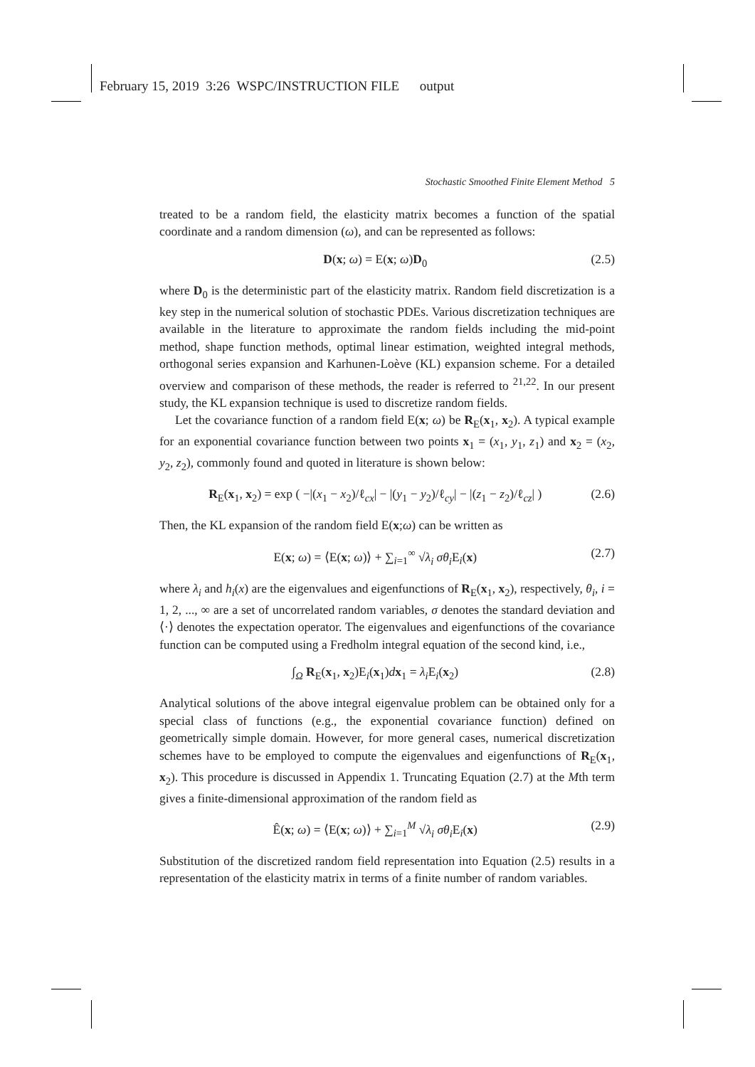February 15, 2019 3:26 WSPC/INSTRUCTION FILE output
Stochastic Smoothed Finite Element Method 5
treated to be a random field, the elasticity matrix becomes a function of the spatial coordinate and a random dimension (ω), and can be represented as follows:
D(x; ω) = E(x; ω)D<sub>0</sub> (2.5)
where D<sub>0</sub> is the deterministic part of the elasticity matrix. Random field discretization is a key step in the numerical solution of stochastic PDEs. Various discretization techniques are available in the literature to approximate the random fields including the mid-point method, shape function methods, optimal linear estimation, weighted integral methods, orthogonal series expansion and Karhunen-Loève (KL) expansion scheme. For a detailed overview and comparison of these methods, the reader is referred to <sup>21,22</sup>. In our present study, the KL expansion technique is used to discretize random fields.
Let the covariance function of a random field E(x; ω) be R<sub>E</sub>(x<sub>1</sub>, x<sub>2</sub>). A typical example for an exponential covariance function between two points x<sub>1</sub> = (x<sub>1</sub>, y<sub>1</sub>, z<sub>1</sub>) and x<sub>2</sub> = (x<sub>2</sub>, y<sub>2</sub>, z<sub>2</sub>), commonly found and quoted in literature is shown below:
R<sub>E</sub>(x<sub>1</sub>, x<sub>2</sub>) = exp ( −|(x<sub>1</sub> − x<sub>2</sub>)/ℓ<sub>cx</sub>| − |(y<sub>1</sub> − y<sub>2</sub>)/ℓ<sub>cy</sub>| − |(z<sub>1</sub> − z<sub>2</sub>)/ℓ<sub>cz</sub>| ) (2.6)
Then, the KL expansion of the random field E(x;ω) can be written as
E(x; ω) = ⟨E(x; ω)⟩ + ∑<sub>i=1</sub><sup>∞</sup> √λ<sub>i</sub> σθ<sub>i</sub> E<sub>i</sub>(x) (2.7)
where λ<sub>i</sub> and h<sub>i</sub>(x) are the eigenvalues and eigenfunctions of R<sub>E</sub>(x<sub>1</sub>, x<sub>2</sub>), respectively, θ<sub>i</sub>, i = 1, 2, ..., ∞ are a set of uncorrelated random variables, σ denotes the standard deviation and ⟨·⟩ denotes the expectation operator. The eigenvalues and eigenfunctions of the covariance function can be computed using a Fredholm integral equation of the second kind, i.e.,
∫<sub>Ω</sub> R<sub>E</sub>(x<sub>1</sub>, x<sub>2</sub>)E<sub>i</sub>(x<sub>1</sub>)dx<sub>1</sub> = λ<sub>i</sub> E<sub>i</sub>(x<sub>2</sub>) (2.8)
Analytical solutions of the above integral eigenvalue problem can be obtained only for a special class of functions (e.g., the exponential covariance function) defined on geometrically simple domain. However, for more general cases, numerical discretization schemes have to be employed to compute the eigenvalues and eigenfunctions of R<sub>E</sub>(x<sub>1</sub>, x<sub>2</sub>). This procedure is discussed in Appendix 1. Truncating Equation (2.7) at the Mth term gives a finite-dimensional approximation of the random field as
Ê(x; ω) = ⟨E(x; ω)⟩ + ∑<sub>i=1</sub><sup>M</sup> √λ<sub>i</sub> σθ<sub>i</sub> E<sub>i</sub>(x) (2.9)
Substitution of the discretized random field representation into Equation (2.5) results in a representation of the elasticity matrix in terms of a finite number of random variables.